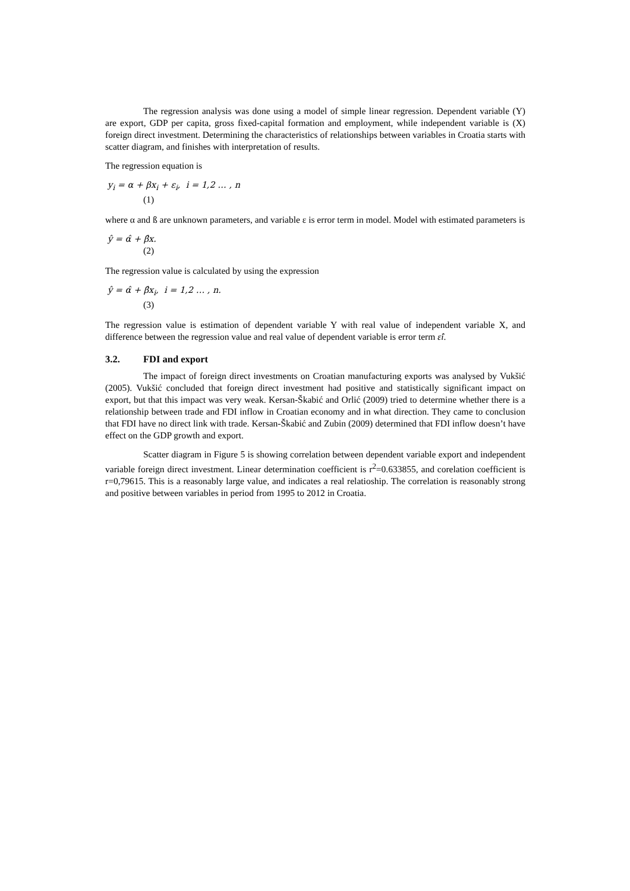The regression analysis was done using a model of simple linear regression. Dependent variable (Y) are export, GDP per capita, gross fixed-capital formation and employment, while independent variable is (X) foreign direct investment. Determining the characteristics of relationships between variables in Croatia starts with scatter diagram, and finishes with interpretation of results.
The regression equation is
y<sub>i</sub> = α + βx<sub>i</sub> + ε<sub>i</sub>, i = 1,2 … , n
(1)
where α and ß are unknown parameters, and variable ε is error term in model. Model with estimated parameters is
ŷ = α̂ + β̂x.
(2)
The regression value is calculated by using the expression
ŷ = α̂ + β̂x<sub>i</sub>, i = 1,2 … , n.
(3)
The regression value is estimation of dependent variable Y with real value of independent variable X, and difference between the regression value and real value of dependent variable is error term ε̂i.
3.2. FDI and export
The impact of foreign direct investments on Croatian manufacturing exports was analysed by Vukšić (2005). Vukšić concluded that foreign direct investment had positive and statistically significant impact on export, but that this impact was very weak. Kersan-Škabić and Orlić (2009) tried to determine whether there is a relationship between trade and FDI inflow in Croatian economy and in what direction. They came to conclusion that FDI have no direct link with trade. Kersan-Škabić and Zubin (2009) determined that FDI inflow doesn’t have effect on the GDP growth and export.
Scatter diagram in Figure 5 is showing correlation between dependent variable export and independent variable foreign direct investment. Linear determination coefficient is r<sup>2</sup>=0.633855, and corelation coefficient is r=0,79615. This is a reasonably large value, and indicates a real relatioship. The correlation is reasonably strong and positive between variables in period from 1995 to 2012 in Croatia.